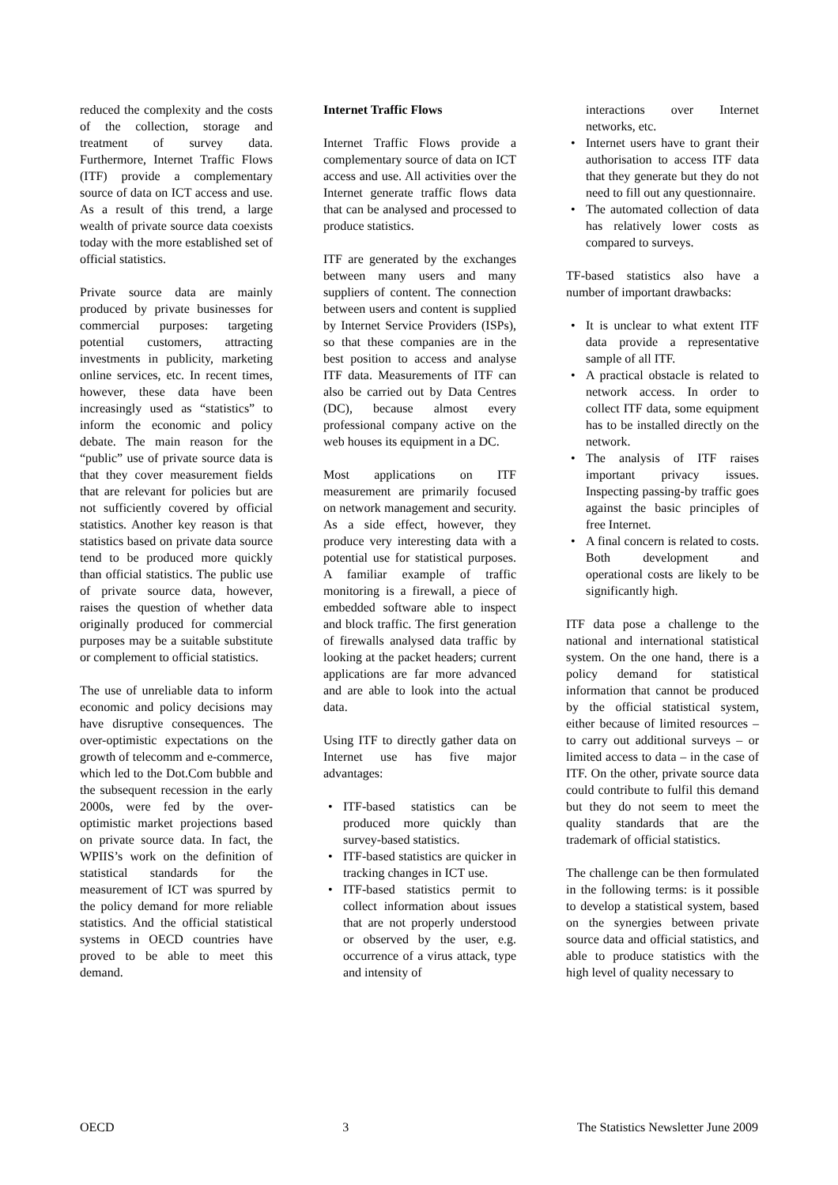reduced the complexity and the costs of the collection, storage and treatment of survey data. Furthermore, Internet Traffic Flows (ITF) provide a complementary source of data on ICT access and use. As a result of this trend, a large wealth of private source data coexists today with the more established set of official statistics.
Private source data are mainly produced by private businesses for commercial purposes: targeting potential customers, attracting investments in publicity, marketing online services, etc. In recent times, however, these data have been increasingly used as “statistics” to inform the economic and policy debate. The main reason for the “public” use of private source data is that they cover measurement fields that are relevant for policies but are not sufficiently covered by official statistics. Another key reason is that statistics based on private data source tend to be produced more quickly than official statistics. The public use of private source data, however, raises the question of whether data originally produced for commercial purposes may be a suitable substitute or complement to official statistics.
The use of unreliable data to inform economic and policy decisions may have disruptive consequences. The over-optimistic expectations on the growth of telecomm and e-commerce, which led to the Dot.Com bubble and the subsequent recession in the early 2000s, were fed by the over-optimistic market projections based on private source data. In fact, the WPIIS’s work on the definition of statistical standards for the measurement of ICT was spurred by the policy demand for more reliable statistics. And the official statistical systems in OECD countries have proved to be able to meet this demand.
Internet Traffic Flows
Internet Traffic Flows provide a complementary source of data on ICT access and use. All activities over the Internet generate traffic flows data that can be analysed and processed to produce statistics.
ITF are generated by the exchanges between many users and many suppliers of content. The connection between users and content is supplied by Internet Service Providers (ISPs), so that these companies are in the best position to access and analyse ITF data. Measurements of ITF can also be carried out by Data Centres (DC), because almost every professional company active on the web houses its equipment in a DC.
Most applications on ITF measurement are primarily focused on network management and security. As a side effect, however, they produce very interesting data with a potential use for statistical purposes. A familiar example of traffic monitoring is a firewall, a piece of embedded software able to inspect and block traffic. The first generation of firewalls analysed data traffic by looking at the packet headers; current applications are far more advanced and are able to look into the actual data.
Using ITF to directly gather data on Internet use has five major advantages:
• ITF-based statistics can be produced more quickly than survey-based statistics.
• ITF-based statistics are quicker in tracking changes in ICT use.
• ITF-based statistics permit to collect information about issues that are not properly understood or observed by the user, e.g. occurrence of a virus attack, type and intensity of
interactions over Internet networks, etc.
• Internet users have to grant their authorisation to access ITF data that they generate but they do not need to fill out any questionnaire.
• The automated collection of data has relatively lower costs as compared to surveys.
TF-based statistics also have a number of important drawbacks:
• It is unclear to what extent ITF data provide a representative sample of all ITF.
• A practical obstacle is related to network access. In order to collect ITF data, some equipment has to be installed directly on the network.
• The analysis of ITF raises important privacy issues. Inspecting passing-by traffic goes against the basic principles of free Internet.
• A final concern is related to costs. Both development and operational costs are likely to be significantly high.
ITF data pose a challenge to the national and international statistical system. On the one hand, there is a policy demand for statistical information that cannot be produced by the official statistical system, either because of limited resources – to carry out additional surveys – or limited access to data – in the case of ITF. On the other, private source data could contribute to fulfil this demand but they do not seem to meet the quality standards that are the trademark of official statistics.
The challenge can be then formulated in the following terms: is it possible to develop a statistical system, based on the synergies between private source data and official statistics, and able to produce statistics with the high level of quality necessary to
OECD 3 The Statistics Newsletter June 2009